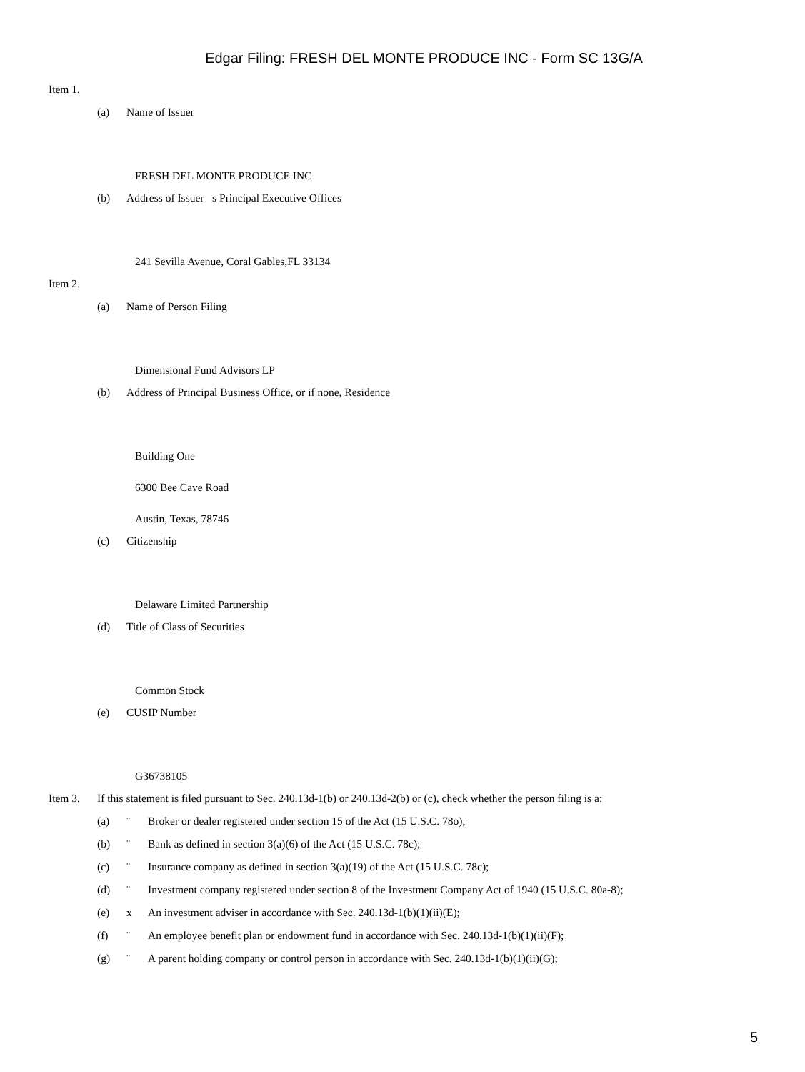Edgar Filing: FRESH DEL MONTE PRODUCE INC - Form SC 13G/A
Item 1.
(a) Name of Issuer
FRESH DEL MONTE PRODUCE INC
(b) Address of Issuer s Principal Executive Offices
241 Sevilla Avenue, Coral Gables,FL 33134
Item 2.
(a) Name of Person Filing
Dimensional Fund Advisors LP
(b) Address of Principal Business Office, or if none, Residence
Building One
6300 Bee Cave Road
Austin, Texas, 78746
(c) Citizenship
Delaware Limited Partnership
(d) Title of Class of Securities
Common Stock
(e) CUSIP Number
G36738105
Item 3. If this statement is filed pursuant to Sec. 240.13d-1(b) or 240.13d-2(b) or (c), check whether the person filing is a:
(a) ¨ Broker or dealer registered under section 15 of the Act (15 U.S.C. 78o);
(b) ¨ Bank as defined in section 3(a)(6) of the Act (15 U.S.C. 78c);
(c) ¨ Insurance company as defined in section 3(a)(19) of the Act (15 U.S.C. 78c);
(d) ¨ Investment company registered under section 8 of the Investment Company Act of 1940 (15 U.S.C. 80a-8);
(e) x An investment adviser in accordance with Sec. 240.13d-1(b)(1)(ii)(E);
(f) ¨ An employee benefit plan or endowment fund in accordance with Sec. 240.13d-1(b)(1)(ii)(F);
(g) ¨ A parent holding company or control person in accordance with Sec. 240.13d-1(b)(1)(ii)(G);
5